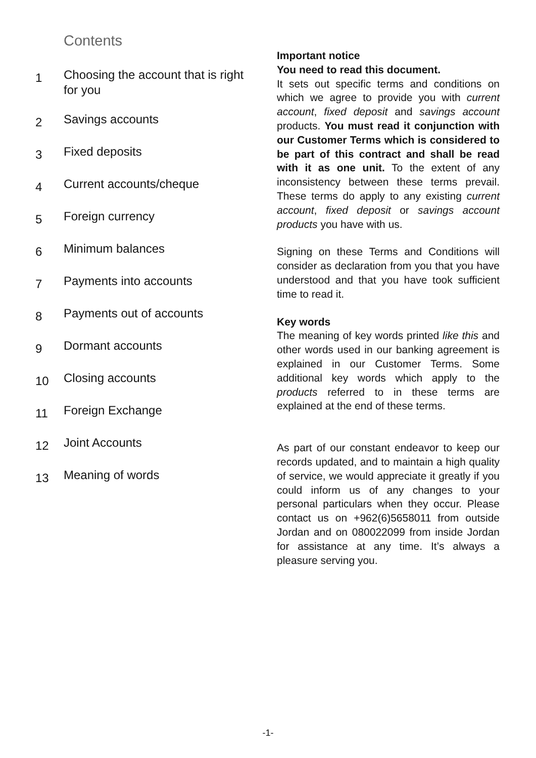Contents
1 Choosing the account that is right for you
2 Savings accounts
3 Fixed deposits
4 Current accounts/cheque
5 Foreign currency
6 Minimum balances
7 Payments into accounts
8 Payments out of accounts
9 Dormant accounts
10 Closing accounts
11 Foreign Exchange
12 Joint Accounts
13 Meaning of words
Important notice
You need to read this document.
It sets out specific terms and conditions on which we agree to provide you with current account, fixed deposit and savings account products. You must read it conjunction with our Customer Terms which is considered to be part of this contract and shall be read with it as one unit. To the extent of any inconsistency between these terms prevail. These terms do apply to any existing current account, fixed deposit or savings account products you have with us.
Signing on these Terms and Conditions will consider as declaration from you that you have understood and that you have took sufficient time to read it.
Key words
The meaning of key words printed like this and other words used in our banking agreement is explained in our Customer Terms. Some additional key words which apply to the products referred to in these terms are explained at the end of these terms.
As part of our constant endeavor to keep our records updated, and to maintain a high quality of service, we would appreciate it greatly if you could inform us of any changes to your personal particulars when they occur. Please contact us on +962(6)5658011 from outside Jordan and on 080022099 from inside Jordan for assistance at any time. It’s always a pleasure serving you.
-1-